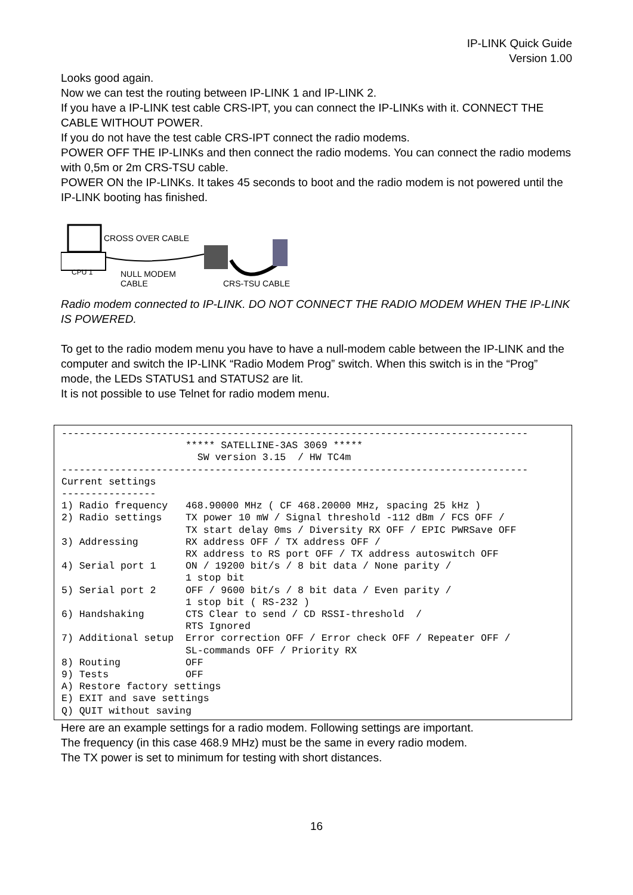IP-LINK Quick Guide
Version 1.00
Looks good again.
Now we can test the routing between IP-LINK 1 and IP-LINK 2.
If you have a IP-LINK test cable CRS-IPT, you can connect the IP-LINKs with it. CONNECT THE CABLE WITHOUT POWER.
If you do not have the test cable CRS-IPT connect the radio modems.
POWER OFF THE IP-LINKs and then connect the radio modems. You can connect the radio modems with 0,5m or 2m CRS-TSU cable.
POWER ON the IP-LINKs. It takes 45 seconds to boot and the radio modem is not powered until the IP-LINK booting has finished.
CROSS OVER CABLE
CPU 1 NULL MODEM
CABLE CRS-TSU CABLE
Radio modem connected to IP-LINK. DO NOT CONNECT THE RADIO MODEM WHEN THE IP-LINK IS POWERED.
To get to the radio modem menu you have to have a null-modem cable between the IP-LINK and the computer and switch the IP-LINK “Radio Modem Prog” switch. When this switch is in the “Prog” mode, the LEDs STATUS1 and STATUS2 are lit.
It is not possible to use Telnet for radio modem menu.
-------------------------------------------------------------------------------
                     ***** SATELLINE-3AS 3069 *****
                       SW version 3.15  / HW TC4m
-------------------------------------------------------------------------------
Current settings
----------------
1) Radio frequency   468.90000 MHz ( CF 468.20000 MHz, spacing 25 kHz )
2) Radio settings    TX power 10 mW / Signal threshold -112 dBm / FCS OFF /
                     TX start delay 0ms / Diversity RX OFF / EPIC PWRSave OFF
3) Addressing        RX address OFF / TX address OFF /
                     RX address to RS port OFF / TX address autoswitch OFF
4) Serial port 1     ON / 19200 bit/s / 8 bit data / None parity /
                     1 stop bit
5) Serial port 2     OFF / 9600 bit/s / 8 bit data / Even parity /
                     1 stop bit ( RS-232 )
6) Handshaking       CTS Clear to send / CD RSSI-threshold  /
                     RTS Ignored
7) Additional setup  Error correction OFF / Error check OFF / Repeater OFF /
                     SL-commands OFF / Priority RX
8) Routing           OFF
9) Tests             OFF
A) Restore factory settings
E) EXIT and save settings
Q) QUIT without saving
Here are an example settings for a radio modem. Following settings are important.
The frequency (in this case 468.9 MHz) must be the same in every radio modem.
The TX power is set to minimum for testing with short distances.
16